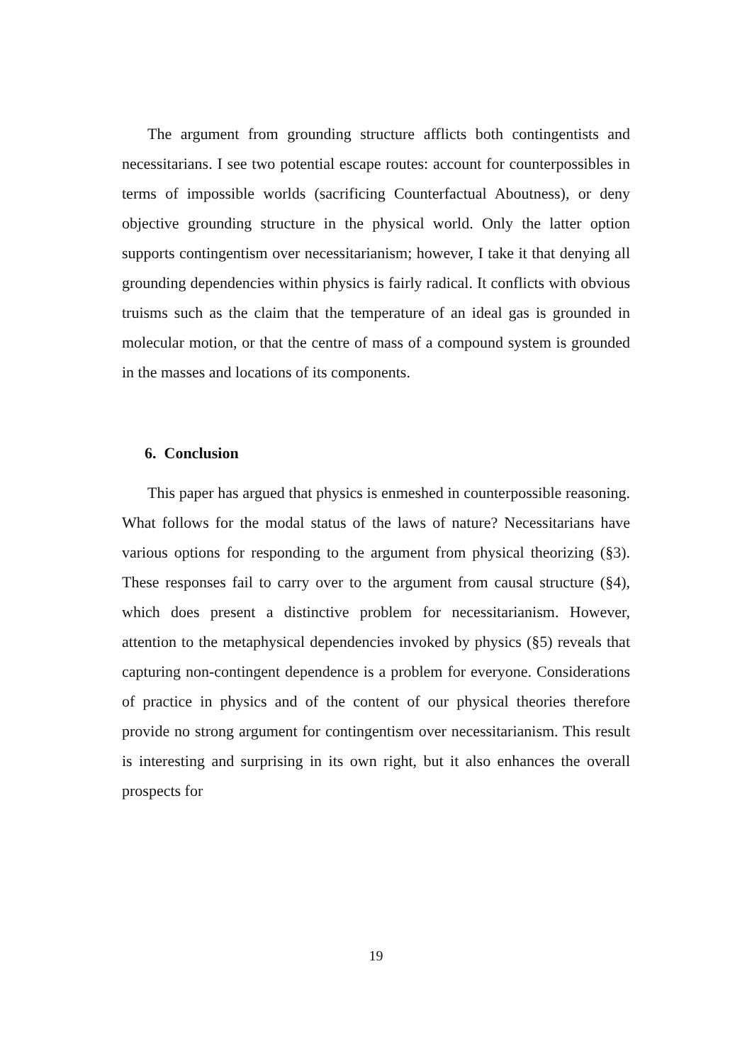The argument from grounding structure afflicts both contingentists and necessitarians. I see two potential escape routes: account for counterpossibles in terms of impossible worlds (sacrificing Counterfactual Aboutness), or deny objective grounding structure in the physical world. Only the latter option supports contingentism over necessitarianism; however, I take it that denying all grounding dependencies within physics is fairly radical. It conflicts with obvious truisms such as the claim that the temperature of an ideal gas is grounded in molecular motion, or that the centre of mass of a compound system is grounded in the masses and locations of its components.
6. Conclusion
This paper has argued that physics is enmeshed in counterpossible reasoning. What follows for the modal status of the laws of nature? Necessitarians have various options for responding to the argument from physical theorizing (§3). These responses fail to carry over to the argument from causal structure (§4), which does present a distinctive problem for necessitarianism. However, attention to the metaphysical dependencies invoked by physics (§5) reveals that capturing non-contingent dependence is a problem for everyone. Considerations of practice in physics and of the content of our physical theories therefore provide no strong argument for contingentism over necessitarianism. This result is interesting and surprising in its own right, but it also enhances the overall prospects for
19